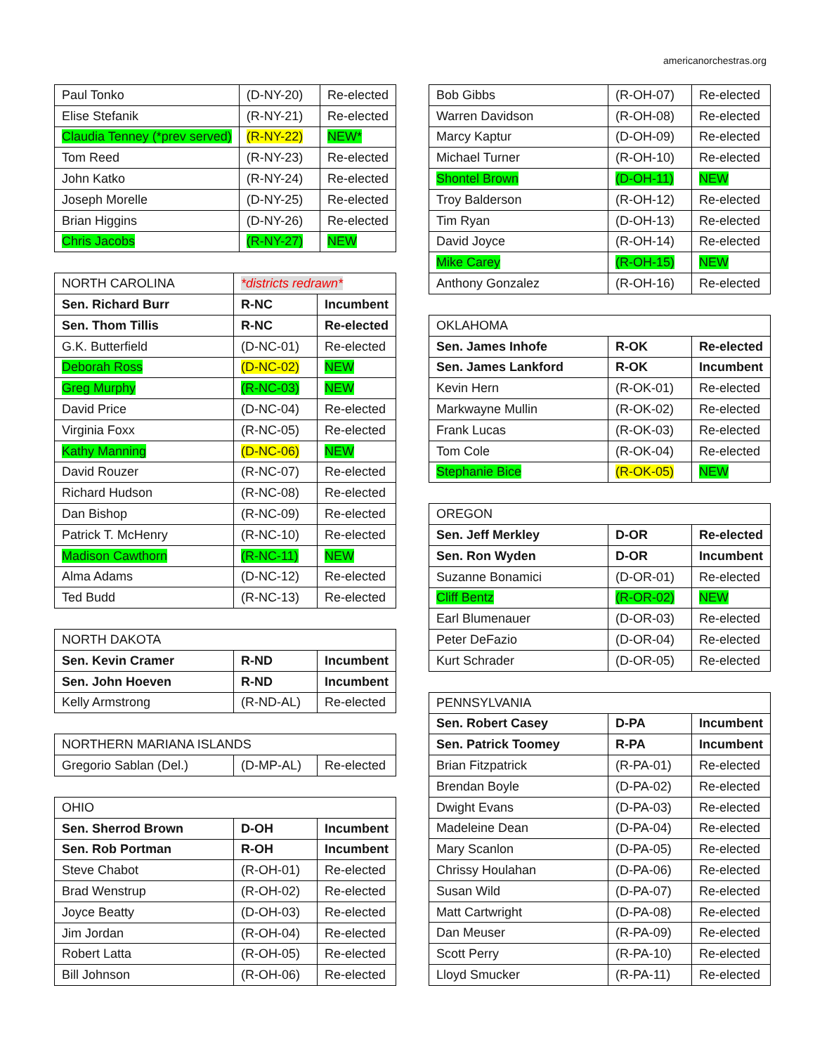americanorchestras.org
| Paul Tonko | (D-NY-20) | Re-elected |
| Elise Stefanik | (R-NY-21) | Re-elected |
| Claudia Tenney (*prev served) | (R-NY-22) | NEW* |
| Tom Reed | (R-NY-23) | Re-elected |
| John Katko | (R-NY-24) | Re-elected |
| Joseph Morelle | (D-NY-25) | Re-elected |
| Brian Higgins | (D-NY-26) | Re-elected |
| Chris Jacobs | (R-NY-27) | NEW |
| NORTH CAROLINA | *districts redrawn* | |
| Sen. Richard Burr | R-NC | Incumbent |
| Sen. Thom Tillis | R-NC | Re-elected |
| G.K. Butterfield | (D-NC-01) | Re-elected |
| Deborah Ross | (D-NC-02) | NEW |
| Greg Murphy | (R-NC-03) | NEW |
| David Price | (D-NC-04) | Re-elected |
| Virginia Foxx | (R-NC-05) | Re-elected |
| Kathy Manning | (D-NC-06) | NEW |
| David Rouzer | (R-NC-07) | Re-elected |
| Richard Hudson | (R-NC-08) | Re-elected |
| Dan Bishop | (R-NC-09) | Re-elected |
| Patrick T. McHenry | (R-NC-10) | Re-elected |
| Madison Cawthorn | (R-NC-11) | NEW |
| Alma Adams | (D-NC-12) | Re-elected |
| Ted Budd | (R-NC-13) | Re-elected |
| NORTH DAKOTA | | |
| Sen. Kevin Cramer | R-ND | Incumbent |
| Sen. John Hoeven | R-ND | Incumbent |
| Kelly Armstrong | (R-ND-AL) | Re-elected |
| NORTHERN MARIANA ISLANDS | | |
| Gregorio Sablan (Del.) | (D-MP-AL) | Re-elected |
| OHIO | | |
| Sen. Sherrod Brown | D-OH | Incumbent |
| Sen. Rob Portman | R-OH | Incumbent |
| Steve Chabot | (R-OH-01) | Re-elected |
| Brad Wenstrup | (R-OH-02) | Re-elected |
| Joyce Beatty | (D-OH-03) | Re-elected |
| Jim Jordan | (R-OH-04) | Re-elected |
| Robert Latta | (R-OH-05) | Re-elected |
| Bill Johnson | (R-OH-06) | Re-elected |
| Bob Gibbs | (R-OH-07) | Re-elected |
| Warren Davidson | (R-OH-08) | Re-elected |
| Marcy Kaptur | (D-OH-09) | Re-elected |
| Michael Turner | (R-OH-10) | Re-elected |
| Shontel Brown | (D-OH-11) | NEW |
| Troy Balderson | (R-OH-12) | Re-elected |
| Tim Ryan | (D-OH-13) | Re-elected |
| David Joyce | (R-OH-14) | Re-elected |
| Mike Carey | (R-OH-15) | NEW |
| Anthony Gonzalez | (R-OH-16) | Re-elected |
| OKLAHOMA | | |
| Sen. James Inhofe | R-OK | Re-elected |
| Sen. James Lankford | R-OK | Incumbent |
| Kevin Hern | (R-OK-01) | Re-elected |
| Markwayne Mullin | (R-OK-02) | Re-elected |
| Frank Lucas | (R-OK-03) | Re-elected |
| Tom Cole | (R-OK-04) | Re-elected |
| Stephanie Bice | (R-OK-05) | NEW |
| OREGON | | |
| Sen. Jeff Merkley | D-OR | Re-elected |
| Sen. Ron Wyden | D-OR | Incumbent |
| Suzanne Bonamici | (D-OR-01) | Re-elected |
| Cliff Bentz | (R-OR-02) | NEW |
| Earl Blumenauer | (D-OR-03) | Re-elected |
| Peter DeFazio | (D-OR-04) | Re-elected |
| Kurt Schrader | (D-OR-05) | Re-elected |
| PENNSYLVANIA | | |
| Sen. Robert Casey | D-PA | Incumbent |
| Sen. Patrick Toomey | R-PA | Incumbent |
| Brian Fitzpatrick | (R-PA-01) | Re-elected |
| Brendan Boyle | (D-PA-02) | Re-elected |
| Dwight Evans | (D-PA-03) | Re-elected |
| Madeleine Dean | (D-PA-04) | Re-elected |
| Mary Scanlon | (D-PA-05) | Re-elected |
| Chrissy Houlahan | (D-PA-06) | Re-elected |
| Susan Wild | (D-PA-07) | Re-elected |
| Matt Cartwright | (D-PA-08) | Re-elected |
| Dan Meuser | (R-PA-09) | Re-elected |
| Scott Perry | (R-PA-10) | Re-elected |
| Lloyd Smucker | (R-PA-11) | Re-elected |